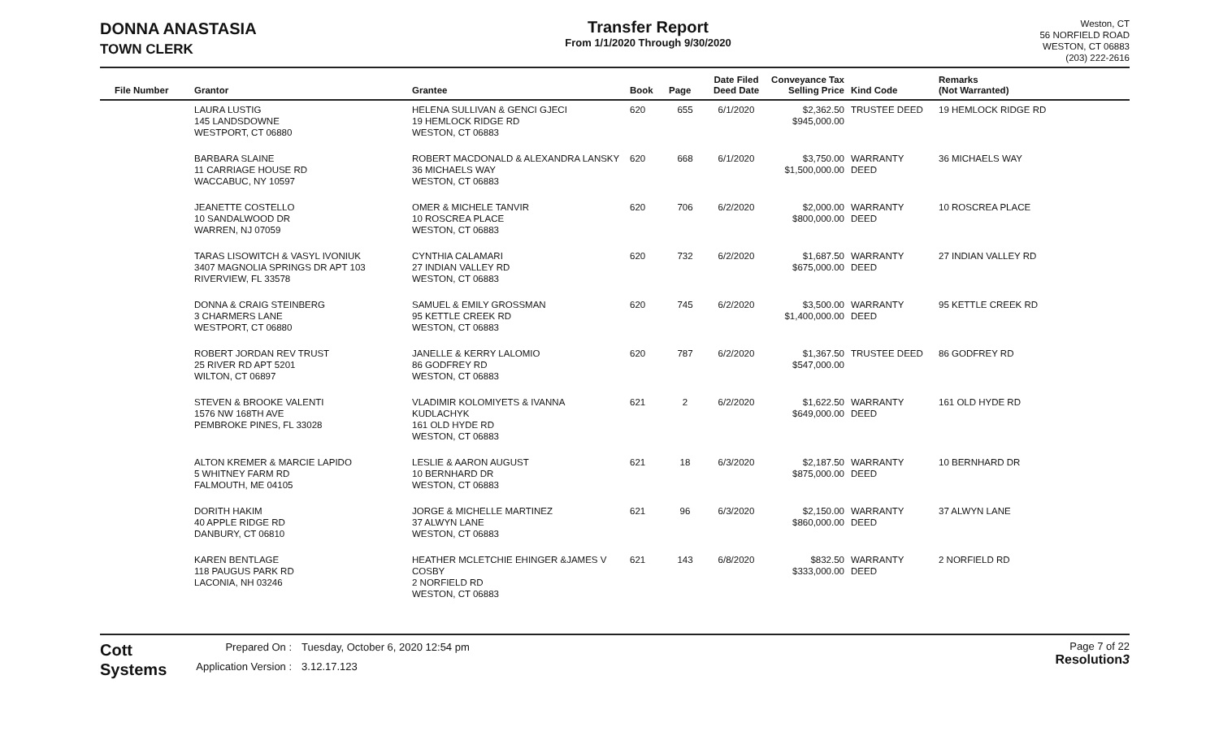DONNA ANASTASIA
TOWN CLERK
Transfer Report
From 1/1/2020 Through 9/30/2020
Weston, CT
56 NORFIELD ROAD
WESTON, CT 06883
(203) 222-2616
| File Number | Grantor | Grantee | Book | Page | Date Filed Deed Date | Conveyance Tax Selling Price | Kind Code | Remarks (Not Warranted) |
| --- | --- | --- | --- | --- | --- | --- | --- | --- |
| | LAURA LUSTIG 145 LANDSDOWNE WESTPORT, CT 06880 | HELENA SULLIVAN & GENCI GJECI 19 HEMLOCK RIDGE RD WESTON, CT 06883 | 620 | 655 | 6/1/2020 | $2,362.50 $945,000.00 | TRUSTEE DEED | 19 HEMLOCK RIDGE RD |
| | BARBARA SLAINE 11 CARRIAGE HOUSE RD WACCABUC, NY 10597 | ROBERT MACDONALD & ALEXANDRA LANSKY 36 MICHAELS WAY WESTON, CT 06883 | 620 | 668 | 6/1/2020 | $3,750.00 $1,500,000.00 | WARRANTY DEED | 36 MICHAELS WAY |
| | JEANETTE COSTELLO 10 SANDALWOOD DR WARREN, NJ 07059 | OMER & MICHELE TANVIR 10 ROSCREA PLACE WESTON, CT 06883 | 620 | 706 | 6/2/2020 | $2,000.00 $800,000.00 | WARRANTY DEED | 10 ROSCREA PLACE |
| | TARAS LISOWITCH & VASYL IVONIUK 3407 MAGNOLIA SPRINGS DR APT 103 RIVERVIEW, FL 33578 | CYNTHIA CALAMARI 27 INDIAN VALLEY RD WESTON, CT 06883 | 620 | 732 | 6/2/2020 | $1,687.50 $675,000.00 | WARRANTY DEED | 27 INDIAN VALLEY RD |
| | DONNA & CRAIG STEINBERG 3 CHARMERS LANE WESTPORT, CT 06880 | SAMUEL & EMILY GROSSMAN 95 KETTLE CREEK RD WESTON, CT 06883 | 620 | 745 | 6/2/2020 | $3,500.00 $1,400,000.00 | WARRANTY DEED | 95 KETTLE CREEK RD |
| | ROBERT JORDAN REV TRUST 25 RIVER RD APT 5201 WILTON, CT 06897 | JANELLE & KERRY LALOMIO 86 GODFREY RD WESTON, CT 06883 | 620 | 787 | 6/2/2020 | $1,367.50 $547,000.00 | TRUSTEE DEED | 86 GODFREY RD |
| | STEVEN & BROOKE VALENTI 1576 NW 168TH AVE PEMBROKE PINES, FL 33028 | VLADIMIR KOLOMIYETS & IVANNA KUDLACHYK 161 OLD HYDE RD WESTON, CT 06883 | 621 | 2 | 6/2/2020 | $1,622.50 $649,000.00 | WARRANTY DEED | 161 OLD HYDE RD |
| | ALTON KREMER & MARCIE LAPIDO 5 WHITNEY FARM RD FALMOUTH, ME 04105 | LESLIE & AARON AUGUST 10 BERNHARD DR WESTON, CT 06883 | 621 | 18 | 6/3/2020 | $2,187.50 $875,000.00 | WARRANTY DEED | 10 BERNHARD DR |
| | DORITH HAKIM 40 APPLE RIDGE RD DANBURY, CT 06810 | JORGE & MICHELLE MARTINEZ 37 ALWYN LANE WESTON, CT 06883 | 621 | 96 | 6/3/2020 | $2,150.00 $860,000.00 | WARRANTY DEED | 37 ALWYN LANE |
| | KAREN BENTLAGE 118 PAUGUS PARK RD LACONIA, NH 03246 | HEATHER MCLETCHIE EHINGER &JAMES V COSBY 2 NORFIELD RD WESTON, CT 06883 | 621 | 143 | 6/8/2020 | $832.50 $333,000.00 | WARRANTY DEED | 2 NORFIELD RD |
Cott
Systems
| Prepared On : | Tuesday, October 6, 2020 12:54 pm |
| Application Version : | 3.12.17.123 |
Page 7 of 22
Resolution3